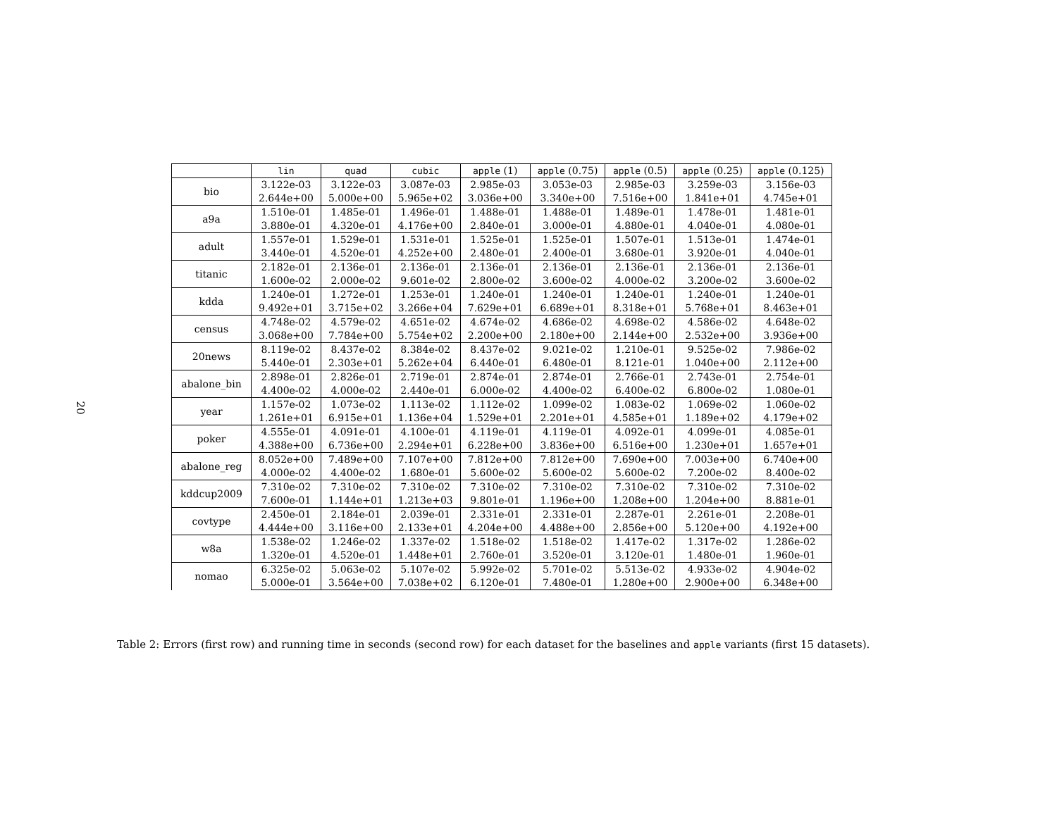20
| | lin | quad | cubic | apple (1) | apple (0.75) | apple (0.5) | apple (0.25) | apple (0.125) |
| --- | --- | --- | --- | --- | --- | --- | --- | --- |
| bio | 3.122e-03 | 3.122e-03 | 3.087e-03 | 2.985e-03 | 3.053e-03 | 2.985e-03 | 3.259e-03 | 3.156e-03 |
| | 2.644e+00 | 5.000e+00 | 5.965e+02 | 3.036e+00 | 3.340e+00 | 7.516e+00 | 1.841e+01 | 4.745e+01 |
| a9a | 1.510e-01 | 1.485e-01 | 1.496e-01 | 1.488e-01 | 1.488e-01 | 1.489e-01 | 1.478e-01 | 1.481e-01 |
| | 3.880e-01 | 4.320e-01 | 4.176e+00 | 2.840e-01 | 3.000e-01 | 4.880e-01 | 4.040e-01 | 4.080e-01 |
| adult | 1.557e-01 | 1.529e-01 | 1.531e-01 | 1.525e-01 | 1.525e-01 | 1.507e-01 | 1.513e-01 | 1.474e-01 |
| | 3.440e-01 | 4.520e-01 | 4.252e+00 | 2.480e-01 | 2.400e-01 | 3.680e-01 | 3.920e-01 | 4.040e-01 |
| titanic | 2.182e-01 | 2.136e-01 | 2.136e-01 | 2.136e-01 | 2.136e-01 | 2.136e-01 | 2.136e-01 | 2.136e-01 |
| | 1.600e-02 | 2.000e-02 | 9.601e-02 | 2.800e-02 | 3.600e-02 | 4.000e-02 | 3.200e-02 | 3.600e-02 |
| kdda | 1.240e-01 | 1.272e-01 | 1.253e-01 | 1.240e-01 | 1.240e-01 | 1.240e-01 | 1.240e-01 | 1.240e-01 |
| | 9.492e+01 | 3.715e+02 | 3.266e+04 | 7.629e+01 | 6.689e+01 | 8.318e+01 | 5.768e+01 | 8.463e+01 |
| census | 4.748e-02 | 4.579e-02 | 4.651e-02 | 4.674e-02 | 4.686e-02 | 4.698e-02 | 4.586e-02 | 4.648e-02 |
| | 3.068e+00 | 7.784e+00 | 5.754e+02 | 2.200e+00 | 2.180e+00 | 2.144e+00 | 2.532e+00 | 3.936e+00 |
| 20news | 8.119e-02 | 8.437e-02 | 8.384e-02 | 8.437e-02 | 9.021e-02 | 1.210e-01 | 9.525e-02 | 7.986e-02 |
| | 5.440e-01 | 2.303e+01 | 5.262e+04 | 6.440e-01 | 6.480e-01 | 8.121e-01 | 1.040e+00 | 2.112e+00 |
| abalone_bin | 2.898e-01 | 2.826e-01 | 2.719e-01 | 2.874e-01 | 2.874e-01 | 2.766e-01 | 2.743e-01 | 2.754e-01 |
| | 4.400e-02 | 4.000e-02 | 2.440e-01 | 6.000e-02 | 4.400e-02 | 6.400e-02 | 6.800e-02 | 1.080e-01 |
| year | 1.157e-02 | 1.073e-02 | 1.113e-02 | 1.112e-02 | 1.099e-02 | 1.083e-02 | 1.069e-02 | 1.060e-02 |
| | 1.261e+01 | 6.915e+01 | 1.136e+04 | 1.529e+01 | 2.201e+01 | 4.585e+01 | 1.189e+02 | 4.179e+02 |
| poker | 4.555e-01 | 4.091e-01 | 4.100e-01 | 4.119e-01 | 4.119e-01 | 4.092e-01 | 4.099e-01 | 4.085e-01 |
| | 4.388e+00 | 6.736e+00 | 2.294e+01 | 6.228e+00 | 3.836e+00 | 6.516e+00 | 1.230e+01 | 1.657e+01 |
| abalone_reg | 8.052e+00 | 7.489e+00 | 7.107e+00 | 7.812e+00 | 7.812e+00 | 7.690e+00 | 7.003e+00 | 6.740e+00 |
| | 4.000e-02 | 4.400e-02 | 1.680e-01 | 5.600e-02 | 5.600e-02 | 5.600e-02 | 7.200e-02 | 8.400e-02 |
| kddcup2009 | 7.310e-02 | 7.310e-02 | 7.310e-02 | 7.310e-02 | 7.310e-02 | 7.310e-02 | 7.310e-02 | 7.310e-02 |
| | 7.600e-01 | 1.144e+01 | 1.213e+03 | 9.801e-01 | 1.196e+00 | 1.208e+00 | 1.204e+00 | 8.881e-01 |
| covtype | 2.450e-01 | 2.184e-01 | 2.039e-01 | 2.331e-01 | 2.331e-01 | 2.287e-01 | 2.261e-01 | 2.208e-01 |
| | 4.444e+00 | 3.116e+00 | 2.133e+01 | 4.204e+00 | 4.488e+00 | 2.856e+00 | 5.120e+00 | 4.192e+00 |
| w8a | 1.538e-02 | 1.246e-02 | 1.337e-02 | 1.518e-02 | 1.518e-02 | 1.417e-02 | 1.317e-02 | 1.286e-02 |
| | 1.320e-01 | 4.520e-01 | 1.448e+01 | 2.760e-01 | 3.520e-01 | 3.120e-01 | 1.480e-01 | 1.960e-01 |
| nomao | 6.325e-02 | 5.063e-02 | 5.107e-02 | 5.992e-02 | 5.701e-02 | 5.513e-02 | 4.933e-02 | 4.904e-02 |
| | 5.000e-01 | 3.564e+00 | 7.038e+02 | 6.120e-01 | 7.480e-01 | 1.280e+00 | 2.900e+00 | 6.348e+00 |
Table 2: Errors (first row) and running time in seconds (second row) for each dataset for the baselines and apple variants (first 15 datasets).